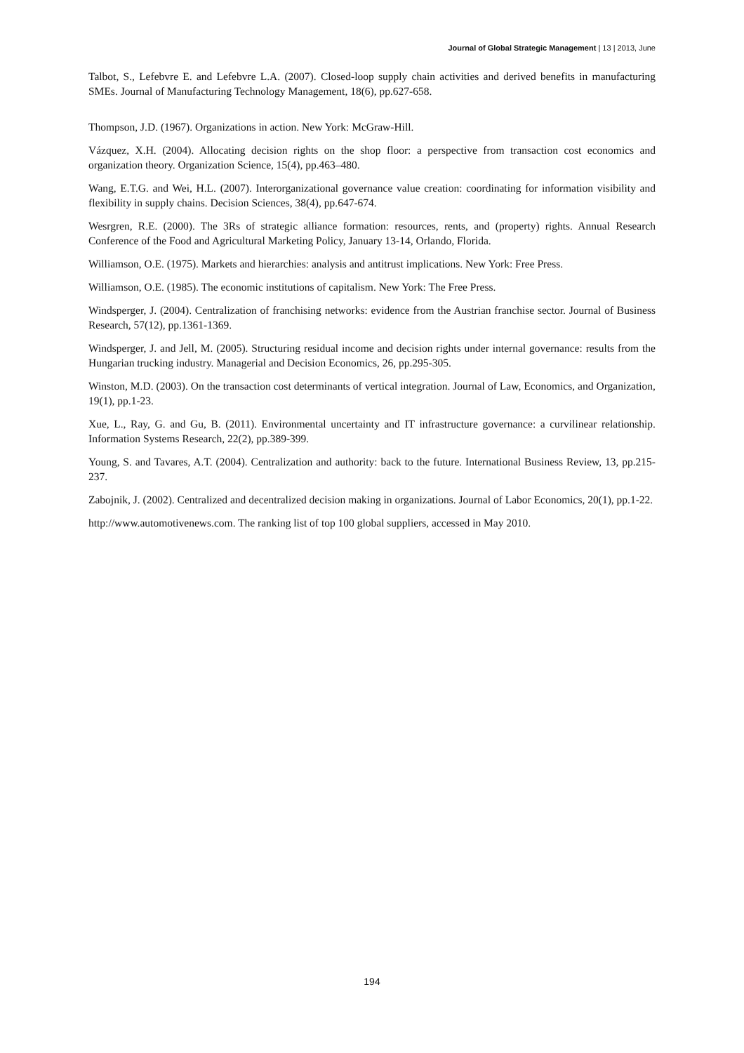Journal of Global Strategic Management | 13 | 2013, June
Talbot, S., Lefebvre E. and Lefebvre L.A. (2007). Closed-loop supply chain activities and derived benefits in manufacturing SMEs. Journal of Manufacturing Technology Management, 18(6), pp.627-658.
Thompson, J.D. (1967). Organizations in action. New York: McGraw-Hill.
Vázquez, X.H. (2004). Allocating decision rights on the shop floor: a perspective from transaction cost economics and organization theory. Organization Science, 15(4), pp.463–480.
Wang, E.T.G. and Wei, H.L. (2007). Interorganizational governance value creation: coordinating for information visibility and flexibility in supply chains. Decision Sciences, 38(4), pp.647-674.
Wesrgren, R.E. (2000). The 3Rs of strategic alliance formation: resources, rents, and (property) rights. Annual Research Conference of the Food and Agricultural Marketing Policy, January 13-14, Orlando, Florida.
Williamson, O.E. (1975). Markets and hierarchies: analysis and antitrust implications. New York: Free Press.
Williamson, O.E. (1985). The economic institutions of capitalism. New York: The Free Press.
Windsperger, J. (2004). Centralization of franchising networks: evidence from the Austrian franchise sector. Journal of Business Research, 57(12), pp.1361-1369.
Windsperger, J. and Jell, M. (2005). Structuring residual income and decision rights under internal governance: results from the Hungarian trucking industry. Managerial and Decision Economics, 26, pp.295-305.
Winston, M.D. (2003). On the transaction cost determinants of vertical integration. Journal of Law, Economics, and Organization, 19(1), pp.1-23.
Xue, L., Ray, G. and Gu, B. (2011). Environmental uncertainty and IT infrastructure governance: a curvilinear relationship. Information Systems Research, 22(2), pp.389-399.
Young, S. and Tavares, A.T. (2004). Centralization and authority: back to the future. International Business Review, 13, pp.215-237.
Zabojnik, J. (2002). Centralized and decentralized decision making in organizations. Journal of Labor Economics, 20(1), pp.1-22.
http://www.automotivenews.com. The ranking list of top 100 global suppliers, accessed in May 2010.
194